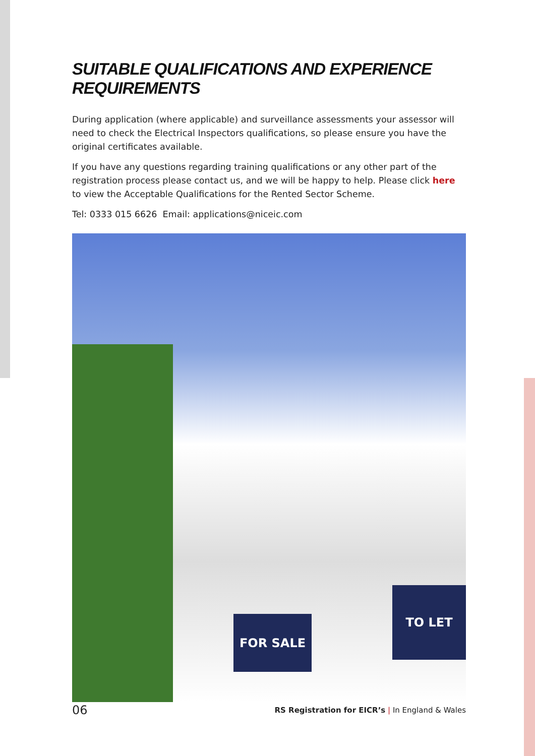SUITABLE QUALIFICATIONS AND EXPERIENCE REQUIREMENTS
During application (where applicable) and surveillance assessments your assessor will need to check the Electrical Inspectors qualifications, so please ensure you have the original certificates available.
If you have any questions regarding training qualifications or any other part of the registration process please contact us, and we will be happy to help. Please click here to view the Acceptable Qualifications for the Rented Sector Scheme.
Tel: 0333 015 6626 Email: applications@niceic.com
FOR SALE
TO LET
06 RS Registration for EICR’s | In England & Wales